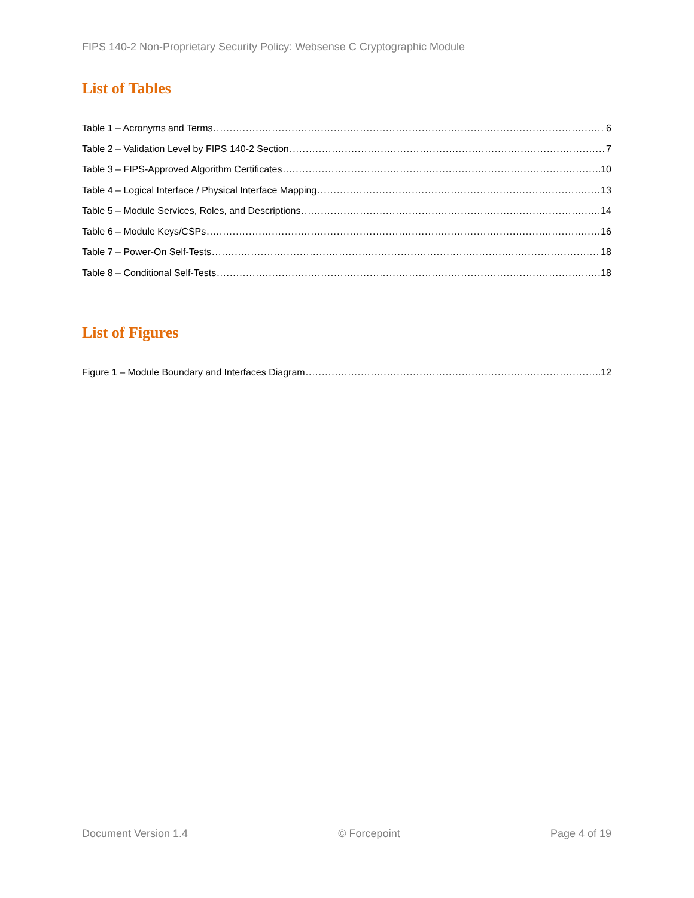FIPS 140-2 Non-Proprietary Security Policy: Websense C Cryptographic Module
List of Tables
Table 1 – Acronyms and Terms 6
Table 2 – Validation Level by FIPS 140-2 Section 7
Table 3 – FIPS-Approved Algorithm Certificates 10
Table 4 – Logical Interface / Physical Interface Mapping 13
Table 5 – Module Services, Roles, and Descriptions 14
Table 6 – Module Keys/CSPs 16
Table 7 – Power-On Self-Tests 18
Table 8 – Conditional Self-Tests 18
List of Figures
Figure 1 – Module Boundary and Interfaces Diagram 12
Document Version 1.4 © Forcepoint Page 4 of 19